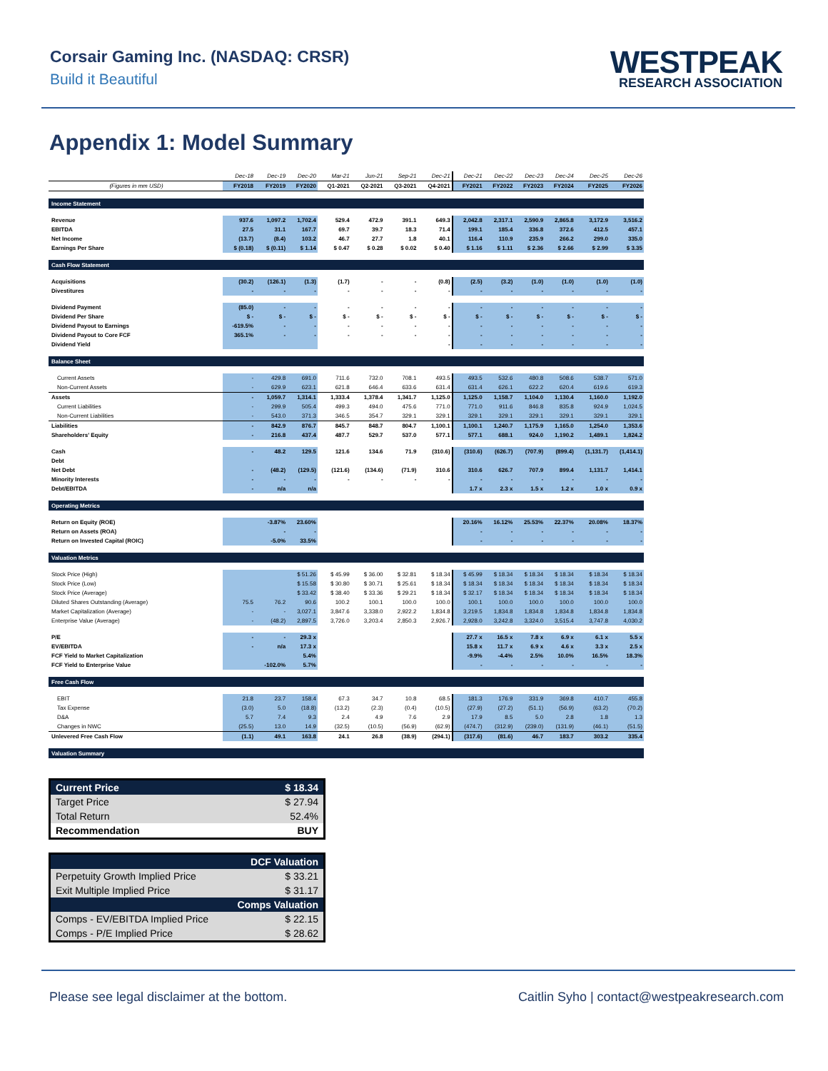Corsair Gaming Inc. (NASDAQ: CRSR)
Build it Beautiful
WESTPEAK
RESEARCH ASSOCIATION
Appendix 1: Model Summary
| | Dec-18 | Dec-19 | Dec-20 | Mar-21 | Jun-21 | Sep-21 | Dec-21 | Dec-21 | Dec-22 | Dec-23 | Dec-24 | Dec-25 | Dec-26 |
| --- | --- | --- | --- | --- | --- | --- | --- | --- | --- | --- | --- | --- | --- |
| (Figures in mm USD) | FY2018 | FY2019 | FY2020 | Q1-2021 | Q2-2021 | Q3-2021 | Q4-2021 | FY2021 | FY2022 | FY2023 | FY2024 | FY2025 | FY2026 |
| Income Statement | | | | | | | | | | | | | |
| Revenue | 937.6 | 1,097.2 | 1,702.4 | 529.4 | 472.9 | 391.1 | 649.3 | 2,042.8 | 2,317.1 | 2,590.9 | 2,865.8 | 3,172.9 | 3,516.2 |
| EBITDA | 27.5 | 31.1 | 167.7 | 69.7 | 39.7 | 18.3 | 71.4 | 199.1 | 185.4 | 336.8 | 372.6 | 412.5 | 457.1 |
| Net Income | (13.7) | (8.4) | 103.2 | 46.7 | 27.7 | 1.8 | 40.1 | 116.4 | 110.9 | 235.9 | 266.2 | 299.0 | 335.0 |
| Earnings Per Share | $ (0.18) | $ (0.11) | $ 1.14 | $ 0.47 | $ 0.28 | $ 0.02 | $ 0.40 | $ 1.16 | $ 1.11 | $ 2.36 | $ 2.66 | $ 2.99 | $ 3.35 |
| Cash Flow Statement | | | | | | | | | | | | | |
| Acquisitions | (30.2) | (126.1) | (1.3) | (1.7) | - | - | (0.8) | (2.5) | (3.2) | (1.0) | (1.0) | (1.0) | (1.0) |
| Divestitures | - | - | - | - | - | - | - | - | - | - | - | - | - |
| Dividend Payment | (85.0) | - | - | - | - | - | - | - | - | - | - | - | - |
| Dividend Per Share | $ - | $ - | $ - | $ - | $ - | $ - | $ - | $ - | $ - | $ - | $ - | $ - | $ - |
| Dividend Payout to Earnings | -619.5% | - | - | - | - | - | - | - | - | - | - | - | - |
| Dividend Payout to Core FCF | 365.1% | - | - | - | - | - | - | - | - | - | - | - | - |
| Dividend Yield | | | | | | | - | - | - | - | - | - | - |
| Balance Sheet | | | | | | | | | | | | | |
| Current Assets | - | 429.8 | 691.0 | 711.6 | 732.0 | 708.1 | 493.5 | 493.5 | 532.6 | 480.8 | 508.6 | 538.7 | 571.0 |
| Non-Current Assets | - | 629.9 | 623.1 | 621.8 | 646.4 | 633.6 | 631.4 | 631.4 | 626.1 | 622.2 | 620.4 | 619.6 | 619.3 |
| Assets | - | 1,059.7 | 1,314.1 | 1,333.4 | 1,378.4 | 1,341.7 | 1,125.0 | 1,125.0 | 1,158.7 | 1,104.0 | 1,130.4 | 1,160.0 | 1,192.0 |
| Current Liabilities | - | 299.9 | 505.4 | 499.3 | 494.0 | 475.6 | 771.0 | 771.0 | 911.6 | 846.8 | 835.8 | 924.9 | 1,024.5 |
| Non-Current Liabilities | - | 543.0 | 371.3 | 346.5 | 354.7 | 329.1 | 329.1 | 329.1 | 329.1 | 329.1 | 329.1 | 329.1 | 329.1 |
| Liabilities | - | 842.9 | 876.7 | 845.7 | 848.7 | 804.7 | 1,100.1 | 1,100.1 | 1,240.7 | 1,175.9 | 1,165.0 | 1,254.0 | 1,353.6 |
| Shareholders' Equity | - | 216.8 | 437.4 | 487.7 | 529.7 | 537.0 | 577.1 | 577.1 | 688.1 | 924.0 | 1,190.2 | 1,489.1 | 1,824.2 |
| Cash | - | 48.2 | 129.5 | 121.6 | 134.6 | 71.9 | (310.6) | (310.6) | (626.7) | (707.9) | (899.4) | (1,131.7) | (1,414.1) |
| Debt | | | | | | | | | | | | | |
| Net Debt | - | (48.2) | (129.5) | (121.6) | (134.6) | (71.9) | 310.6 | 310.6 | 626.7 | 707.9 | 899.4 | 1,131.7 | 1,414.1 |
| Minority Interests | - | - | - | - | - | - | - | - | - | - | - | - | - |
| Debt/EBITDA | - | n/a | n/a | | | | | 1.7 x | 2.3 x | 1.5 x | 1.2 x | 1.0 x | 0.9 x |
| Operating Metrics | | | | | | | | | | | | | |
| Return on Equity (ROE) | | -3.87% | 23.60% | | | | | 20.16% | 16.12% | 25.53% | 22.37% | 20.08% | 18.37% |
| Return on Assets (ROA) | | - | - | | | | | - | - | - | - | - | - |
| Return on Invested Capital (ROIC) | | -5.0% | 33.5% | | | | | - | - | - | - | - | - |
| Valuation Metrics | | | | | | | | | | | | | |
| Stock Price (High) | | | $ 51.26 | $ 45.99 | $ 36.00 | $ 32.81 | $ 18.34 | $ 45.99 | $ 18.34 | $ 18.34 | $ 18.34 | $ 18.34 | $ 18.34 |
| Stock Price (Low) | | | $ 15.58 | $ 30.80 | $ 30.71 | $ 25.61 | $ 18.34 | $ 18.34 | $ 18.34 | $ 18.34 | $ 18.34 | $ 18.34 | $ 18.34 |
| Stock Price (Average) | | | $ 33.42 | $ 38.40 | $ 33.36 | $ 29.21 | $ 18.34 | $ 32.17 | $ 18.34 | $ 18.34 | $ 18.34 | $ 18.34 | $ 18.34 |
| Diluted Shares Outstanding (Average) | 75.5 | 76.2 | 90.6 | 100.2 | 100.1 | 100.0 | 100.0 | 100.1 | 100.0 | 100.0 | 100.0 | 100.0 | 100.0 |
| Market Capitalization (Average) | - | - | 3,027.1 | 3,847.6 | 3,338.0 | 2,922.2 | 1,834.8 | 3,219.5 | 1,834.8 | 1,834.8 | 1,834.8 | 1,834.8 | 1,834.8 |
| Enterprise Value (Average) | - | (48.2) | 2,897.5 | 3,726.0 | 3,203.4 | 2,850.3 | 2,926.7 | 2,928.0 | 3,242.8 | 3,324.0 | 3,515.4 | 3,747.8 | 4,030.2 |
| P/E | - | - | 29.3 x | | | | | 27.7 x | 16.5 x | 7.8 x | 6.9 x | 6.1 x | 5.5 x |
| EV/EBITDA | - | n/a | 17.3 x | | | | | 15.8 x | 11.7 x | 6.9 x | 4.6 x | 3.3 x | 2.5 x |
| FCF Yield to Market Capitalization | | | 5.4% | | | | | -9.9% | -4.4% | 2.5% | 10.0% | 16.5% | 18.3% |
| FCF Yield to Enterprise Value | | -102.0% | 5.7% | | | | | - | - | - | - | - | - |
| Free Cash Flow | | | | | | | | | | | | | |
| EBIT | 21.8 | 23.7 | 158.4 | 67.3 | 34.7 | 10.8 | 68.5 | 181.3 | 176.9 | 331.9 | 369.8 | 410.7 | 455.8 |
| Tax Expense | (3.0) | 5.0 | (18.8) | (13.2) | (2.3) | (0.4) | (10.5) | (27.9) | (27.2) | (51.1) | (56.9) | (63.2) | (70.2) |
| D&A | 5.7 | 7.4 | 9.3 | 2.4 | 4.9 | 7.6 | 2.9 | 17.9 | 8.5 | 5.0 | 2.8 | 1.8 | 1.3 |
| Changes in NWC | (25.5) | 13.0 | 14.9 | (32.5) | (10.5) | (56.9) | (62.9) | (474.7) | (312.9) | (239.0) | (131.9) | (46.1) | (51.5) |
| Unlevered Free Cash Flow | (1.1) | 49.1 | 163.8 | 24.1 | 26.8 | (38.9) | (294.1) | (317.6) | (81.6) | 46.7 | 183.7 | 303.2 | 335.4 |
| Valuation Summary | | | | | | | | | | | | | |
| Current Price | $ 18.34 |
| Target Price | $ 27.94 |
| Total Return | 52.4% |
| Recommendation | BUY |
| DCF Valuation | |
| Perpetuity Growth Implied Price | $ 33.21 |
| Exit Multiple Implied Price | $ 31.17 |
| Comps Valuation | |
| Comps - EV/EBITDA Implied Price | $ 22.15 |
| Comps - P/E Implied Price | $ 28.62 |
Please see legal disclaimer at the bottom. Caitlin Syho | contact@westpeakresearch.com